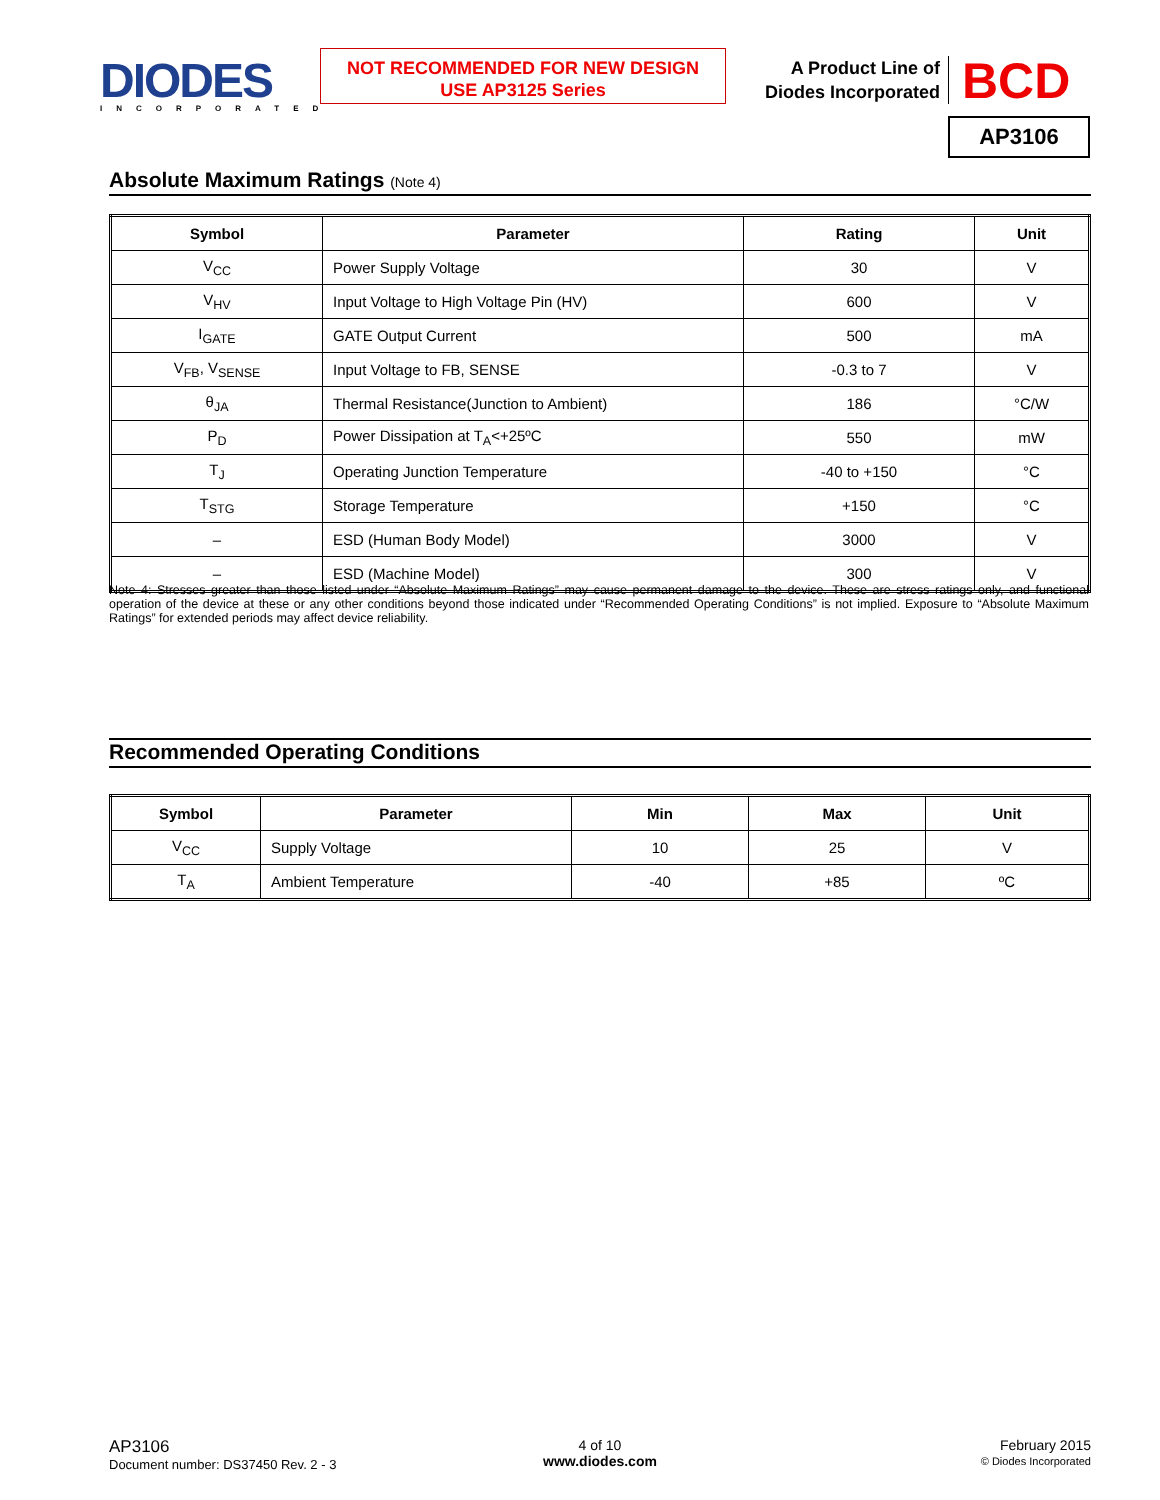DIODES
INCORPORATED
NOT RECOMMENDED FOR NEW DESIGN
USE AP3125 Series
A Product Line of
Diodes Incorporated
BCD
AP3106
Absolute Maximum Ratings (Note 4)
| Symbol | Parameter | Rating | Unit |
| --- | --- | --- | --- |
| V<sub>CC</sub> | Power Supply Voltage | 30 | V |
| V<sub>HV</sub> | Input Voltage to High Voltage Pin (HV) | 600 | V |
| I<sub>GATE</sub> | GATE Output Current | 500 | mA |
| V<sub>FB</sub>, V<sub>SENSE</sub> | Input Voltage to FB, SENSE | -0.3 to 7 | V |
| θ<sub>JA</sub> | Thermal Resistance(Junction to Ambient) | 186 | °C/W |
| P<sub>D</sub> | Power Dissipation at T<sub>A</sub><+25ºC | 550 | mW |
| T<sub>J</sub> | Operating Junction Temperature | -40 to +150 | °C |
| T<sub>STG</sub> | Storage Temperature | +150 | °C |
| – | ESD (Human Body Model) | 3000 | V |
| – | ESD (Machine Model) | 300 | V |
Note 4: Stresses greater than those listed under “Absolute Maximum Ratings” may cause permanent damage to the device. These are stress ratings only, and functional operation of the device at these or any other conditions beyond those indicated under “Recommended Operating Conditions” is not implied. Exposure to “Absolute Maximum Ratings” for extended periods may affect device reliability.
Recommended Operating Conditions
| Symbol | Parameter | Min | Max | Unit |
| --- | --- | --- | --- | --- |
| V<sub>CC</sub> | Supply Voltage | 10 | 25 | V |
| T<sub>A</sub> | Ambient Temperature | -40 | +85 | ºC |
AP3106
Document number: DS37450 Rev. 2 - 3
4 of 10
www.diodes.com
February 2015
© Diodes Incorporated